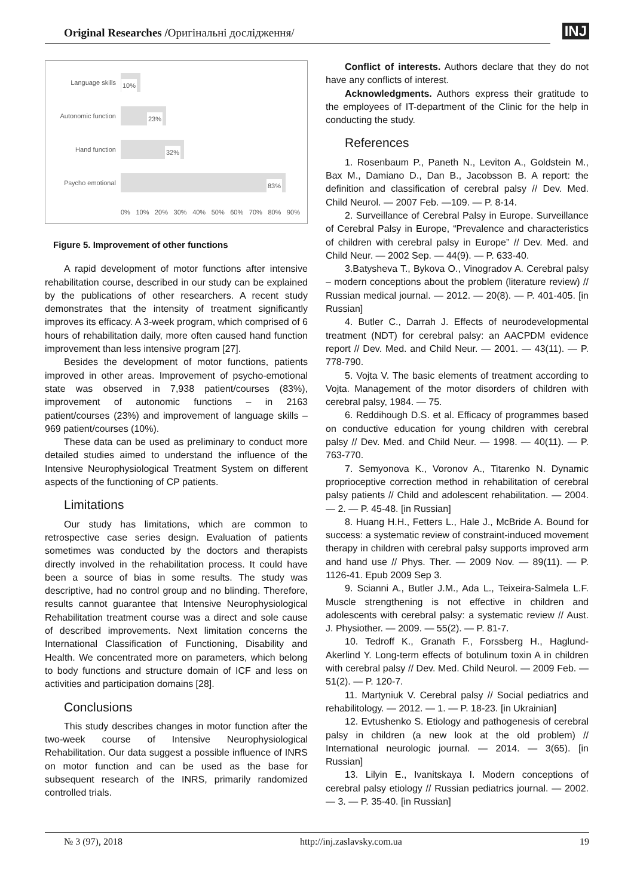Original Researches /Оригінальні дослідження/
INJ
Language skills
10%
Autonomic function
23%
Hand function
32%
Psycho emotional
83%
0% 10% 20% 30% 40% 50% 60% 70% 80% 90%
Figure 5. Improvement of other functions
A rapid development of motor functions after intensive rehabilitation course, described in our study can be explained by the publications of other researchers. A recent study demonstrates that the intensity of treatment significantly improves its efficacy. A 3-week program, which comprised of 6 hours of rehabilitation daily, more often caused hand function improvement than less intensive program [27].
Besides the development of motor functions, patients improved in other areas. Improvement of psycho-emotional state was observed in 7,938 patient/courses (83%), improvement of autonomic functions – in 2163 patient/courses (23%) and improvement of language skills – 969 patient/courses (10%).
These data can be used as preliminary to conduct more detailed studies aimed to understand the influence of the Intensive Neurophysiological Treatment System on different aspects of the functioning of CP patients.
Limitations
Our study has limitations, which are common to retrospective case series design. Evaluation of patients sometimes was conducted by the doctors and therapists directly involved in the rehabilitation process. It could have been a source of bias in some results. The study was descriptive, had no control group and no blinding. Therefore, results cannot guarantee that Intensive Neurophysiological Rehabilitation treatment course was a direct and sole cause of described improvements. Next limitation concerns the International Classification of Functioning, Disability and Health. We concentrated more on parameters, which belong to body functions and structure domain of ICF and less on activities and participation domains [28].
Conclusions
This study describes changes in motor function after the two-week course of Intensive Neurophysiological Rehabilitation. Our data suggest a possible influence of INRS on motor function and can be used as the base for subsequent research of the INRS, primarily randomized controlled trials.
Conflict of interests. Authors declare that they do not have any conflicts of interest.
Acknowledgments. Authors express their gratitude to the employees of IT-department of the Clinic for the help in conducting the study.
References
1. Rosenbaum P., Paneth N., Leviton A., Goldstein M., Bax M., Damiano D., Dan B., Jacobsson B. A report: the definition and classification of cerebral palsy // Dev. Med. Child Neurol. — 2007 Feb. —109. — P. 8-14.
2. Surveillance of Cerebral Palsy in Europe. Surveillance of Cerebral Palsy in Europe, “Prevalence and characteristics of children with cerebral palsy in Europe” // Dev. Med. and Child Neur. — 2002 Sep. — 44(9). — P. 633-40.
3.Batysheva T., Bykova O., Vinogradov A. Cerebral palsy – modern conceptions about the problem (literature review) // Russian medical journal. — 2012. — 20(8). — P. 401-405. [in Russian]
4. Butler C., Darrah J. Effects of neurodevelopmental treatment (NDT) for cerebral palsy: an AACPDM evidence report // Dev. Med. and Child Neur. — 2001. — 43(11). — P. 778-790.
5. Vojta V. The basic elements of treatment according to Vojta. Management of the motor disorders of children with cerebral palsy, 1984. — 75.
6. Reddihough D.S. et al. Efficacy of programmes based on conductive education for young children with cerebral palsy // Dev. Med. and Child Neur. — 1998. — 40(11). — P. 763-770.
7. Semyonova K., Voronov A., Titarenko N. Dynamic proprioceptive correction method in rehabilitation of cerebral palsy patients // Child and adolescent rehabilitation. — 2004. — 2. — P. 45-48. [in Russian]
8. Huang H.H., Fetters L., Hale J., McBride A. Bound for success: a systematic review of constraint-induced movement therapy in children with cerebral palsy supports improved arm and hand use // Phys. Ther. — 2009 Nov. — 89(11). — P. 1126-41. Epub 2009 Sep 3.
9. Scianni A., Butler J.M., Ada L., Teixeira-Salmela L.F. Muscle strengthening is not effective in children and adolescents with cerebral palsy: a systematic review // Aust. J. Physiother. — 2009. — 55(2). — P. 81-7.
10. Tedroff K., Granath F., Forssberg H., Haglund-Akerlind Y. Long-term effects of botulinum toxin A in children with cerebral palsy // Dev. Med. Child Neurol. — 2009 Feb. — 51(2). — P. 120-7.
11. Martyniuk V. Cerebral palsy // Social pediatrics and rehabilitology. — 2012. — 1. — P. 18-23. [in Ukrainian]
12. Evtushenko S. Etiology and pathogenesis of cerebral palsy in children (a new look at the old problem) // International neurologic journal. — 2014. — 3(65). [in Russian]
13. Lilyin E., Ivanitskaya I. Modern conceptions of cerebral palsy etiology // Russian pediatrics journal. — 2002. — 3. — P. 35-40. [in Russian]
№ 3 (97), 2018 http://inj.zaslavsky.com.ua 19